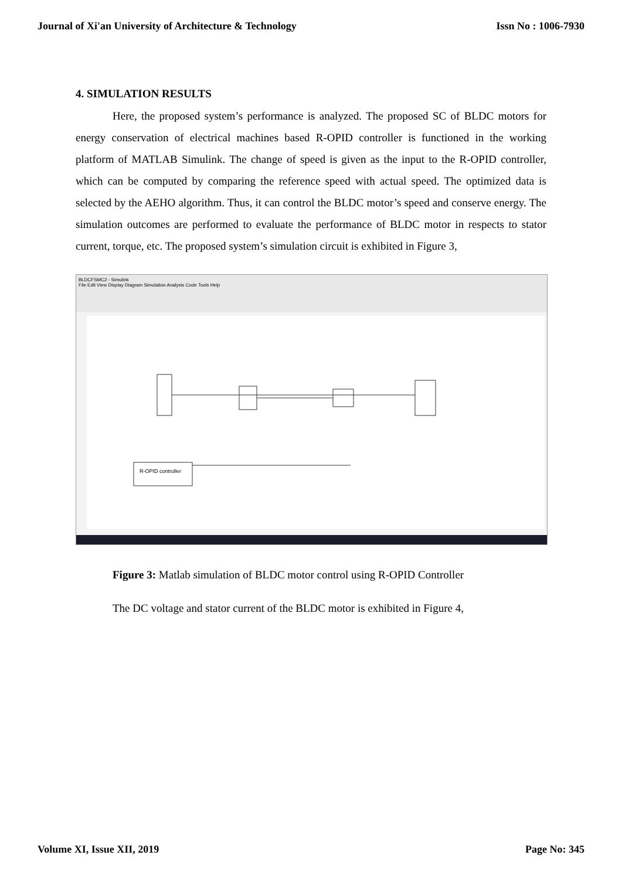Journal of Xi'an University of Architecture & Technology Issn No : 1006-7930
4. SIMULATION RESULTS
Here, the proposed system’s performance is analyzed. The proposed SC of BLDC motors for energy conservation of electrical machines based R-OPID controller is functioned in the working platform of MATLAB Simulink. The change of speed is given as the input to the R-OPID controller, which can be computed by comparing the reference speed with actual speed. The optimized data is selected by the AEHO algorithm. Thus, it can control the BLDC motor’s speed and conserve energy. The simulation outcomes are performed to evaluate the performance of BLDC motor in respects to stator current, torque, etc. The proposed system’s simulation circuit is exhibited in Figure 3,
BLDCFSMC2 - Simulink
File Edit View Display Diagram Simulation Analysis Code Tools Help
R-OPID controller
Figure 3: Matlab simulation of BLDC motor control using R-OPID Controller
The DC voltage and stator current of the BLDC motor is exhibited in Figure 4,
Volume XI, Issue XII, 2019 Page No: 345